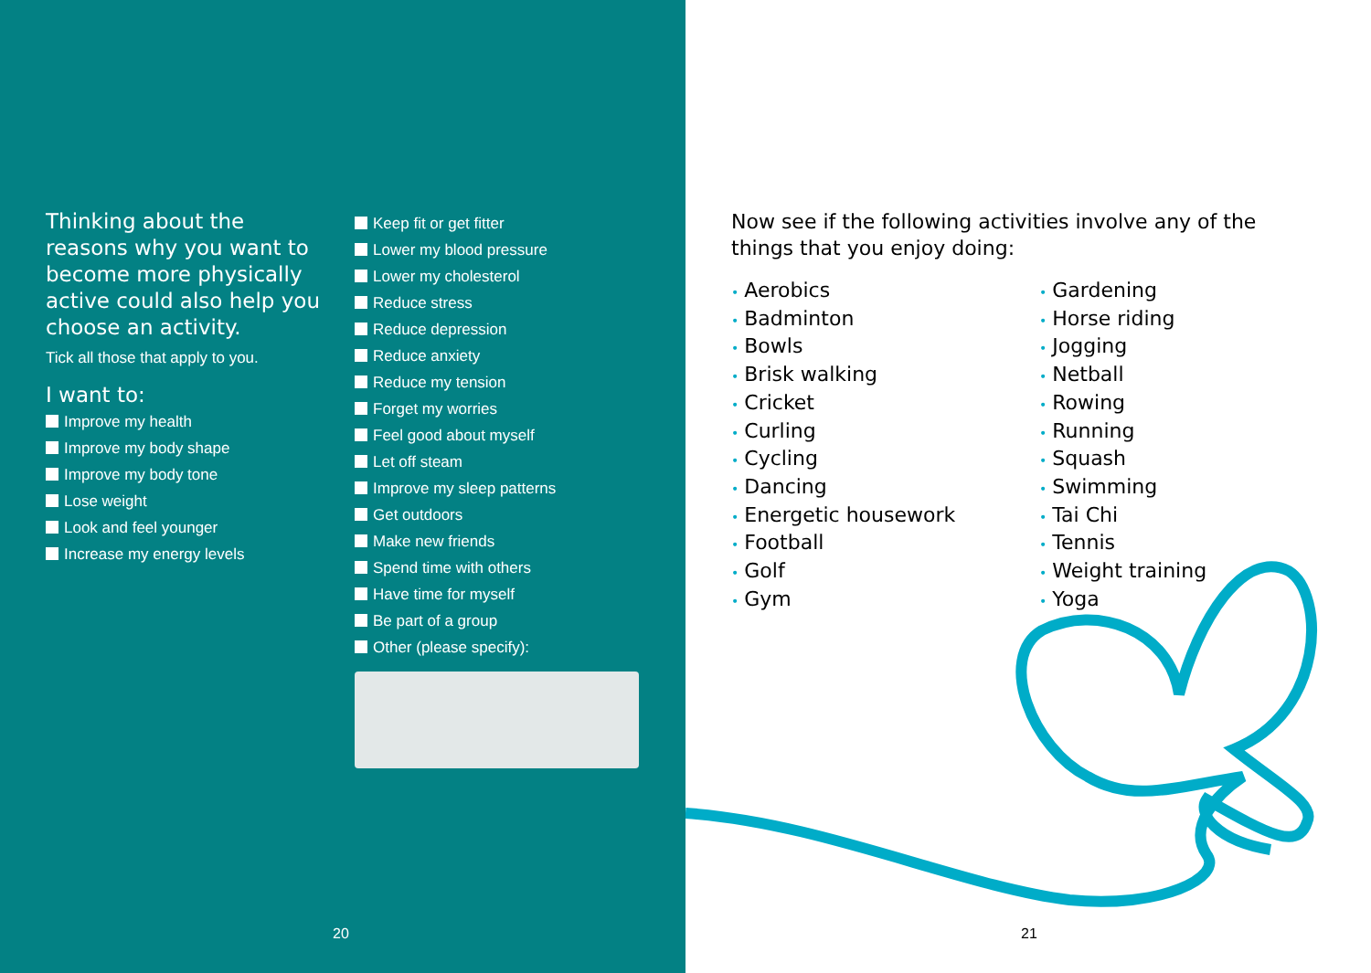Thinking about the reasons why you want to become more physically active could also help you choose an activity.
Tick all those that apply to you.
I want to:
Improve my health
Improve my body shape
Improve my body tone
Lose weight
Look and feel younger
Increase my energy levels
Keep fit or get fitter
Lower my blood pressure
Lower my cholesterol
Reduce stress
Reduce depression
Reduce anxiety
Reduce my tension
Forget my worries
Feel good about myself
Let off steam
Improve my sleep patterns
Get outdoors
Make new friends
Spend time with others
Have time for myself
Be part of a group
Other (please specify):
20
Now see if the following activities involve any of the things that you enjoy doing:
• Aerobics
• Badminton
• Bowls
• Brisk walking
• Cricket
• Curling
• Cycling
• Dancing
• Energetic housework
• Football
• Golf
• Gym
• Gardening
• Horse riding
• Jogging
• Netball
• Rowing
• Running
• Squash
• Swimming
• Tai Chi
• Tennis
• Weight training
• Yoga
21